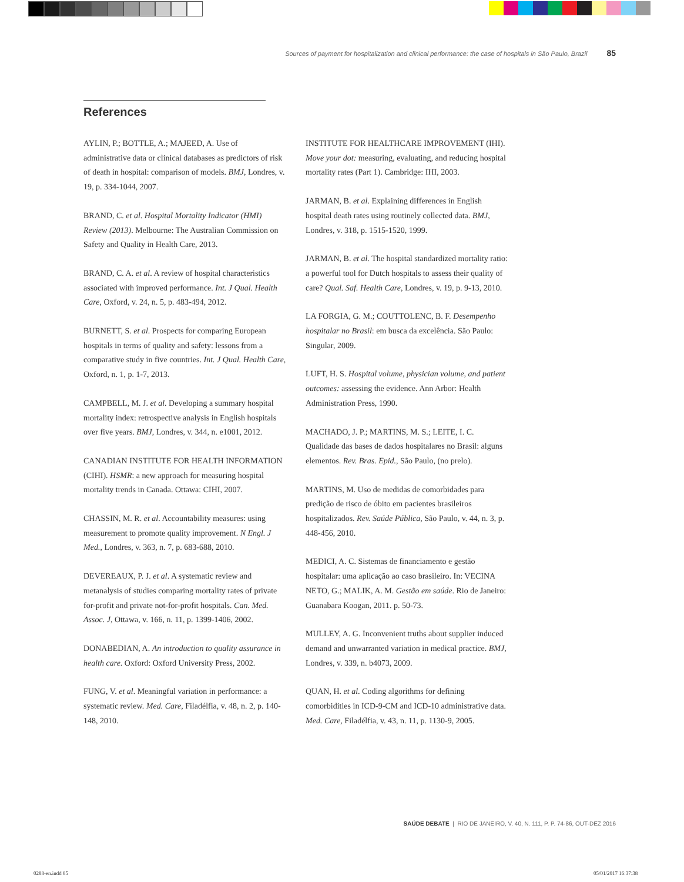Sources of payment for hospitalization and clinical performance: the case of hospitals in São Paulo, Brazil 85
References
AYLIN, P.; BOTTLE, A.; MAJEED, A. Use of administrative data or clinical databases as predictors of risk of death in hospital: comparison of models. BMJ, Londres, v. 19, p. 334-1044, 2007.
BRAND, C. et al. Hospital Mortality Indicator (HMI) Review (2013). Melbourne: The Australian Commission on Safety and Quality in Health Care, 2013.
BRAND, C. A. et al. A review of hospital characteristics associated with improved performance. Int. J Qual. Health Care, Oxford, v. 24, n. 5, p. 483-494, 2012.
BURNETT, S. et al. Prospects for comparing European hospitals in terms of quality and safety: lessons from a comparative study in five countries. Int. J Qual. Health Care, Oxford, n. 1, p. 1-7, 2013.
CAMPBELL, M. J. et al. Developing a summary hospital mortality index: retrospective analysis in English hospitals over five years. BMJ, Londres, v. 344, n. e1001, 2012.
CANADIAN INSTITUTE FOR HEALTH INFORMATION (CIHI). HSMR: a new approach for measuring hospital mortality trends in Canada. Ottawa: CIHI, 2007.
CHASSIN, M. R. et al. Accountability measures: using measurement to promote quality improvement. N Engl. J Med., Londres, v. 363, n. 7, p. 683-688, 2010.
DEVEREAUX, P. J. et al. A systematic review and metanalysis of studies comparing mortality rates of private for-profit and private not-for-profit hospitals. Can. Med. Assoc. J, Ottawa, v. 166, n. 11, p. 1399-1406, 2002.
DONABEDIAN, A. An introduction to quality assurance in health care. Oxford: Oxford University Press, 2002.
FUNG, V. et al. Meaningful variation in performance: a systematic review. Med. Care, Filadélfia, v. 48, n. 2, p. 140-148, 2010.
INSTITUTE FOR HEALTHCARE IMPROVEMENT (IHI). Move your dot: measuring, evaluating, and reducing hospital mortality rates (Part 1). Cambridge: IHI, 2003.
JARMAN, B. et al. Explaining differences in English hospital death rates using routinely collected data. BMJ, Londres, v. 318, p. 1515-1520, 1999.
JARMAN, B. et al. The hospital standardized mortality ratio: a powerful tool for Dutch hospitals to assess their quality of care? Qual. Saf. Health Care, Londres, v. 19, p. 9-13, 2010.
LA FORGIA, G. M.; COUTTOLENC, B. F. Desempenho hospitalar no Brasil: em busca da excelência. São Paulo: Singular, 2009.
LUFT, H. S. Hospital volume, physician volume, and patient outcomes: assessing the evidence. Ann Arbor: Health Administration Press, 1990.
MACHADO, J. P.; MARTINS, M. S.; LEITE, I. C. Qualidade das bases de dados hospitalares no Brasil: alguns elementos. Rev. Bras. Epid., São Paulo, (no prelo).
MARTINS, M. Uso de medidas de comorbidades para predição de risco de óbito em pacientes brasileiros hospitalizados. Rev. Saúde Pública, São Paulo, v. 44, n. 3, p. 448-456, 2010.
MEDICI, A. C. Sistemas de financiamento e gestão hospitalar: uma aplicação ao caso brasileiro. In: VECINA NETO, G.; MALIK, A. M. Gestão em saúde. Rio de Janeiro: Guanabara Koogan, 2011. p. 50-73.
MULLEY, A. G. Inconvenient truths about supplier induced demand and unwarranted variation in medical practice. BMJ, Londres, v. 339, n. b4073, 2009.
QUAN, H. et al. Coding algorithms for defining comorbidities in ICD-9-CM and ICD-10 administrative data. Med. Care, Filadélfia, v. 43, n. 11, p. 1130-9, 2005.
SAÚDE DEBATE | RIO DE JANEIRO, V. 40, N. 111, P. P. 74-86, OUT-DEZ 2016
0288-en.indd 85 05/01/2017 16:37:38